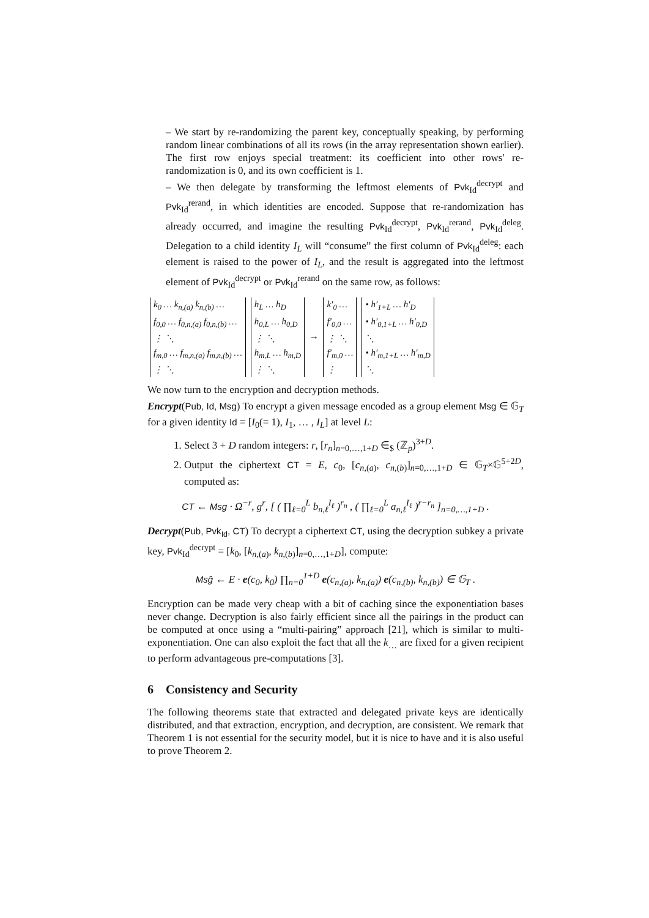– We start by re-randomizing the parent key, conceptually speaking, by performing random linear combinations of all its rows (in the array representation shown earlier). The first row enjoys special treatment: its coefficient into other rows' re-randomization is 0, and its own coefficient is 1.
– We then delegate by transforming the leftmost elements of Pvk<sub>Id</sub><sup>decrypt</sup> and Pvk<sub>Id</sub><sup>rerand</sup>, in which identities are encoded. Suppose that re-randomization has already occurred, and imagine the resulting Pvk<sub>Id</sub><sup>decrypt</sup>, Pvk<sub>Id</sub><sup>rerand</sup>, Pvk<sub>Id</sub><sup>deleg</sup>. Delegation to a child identity I<sub>L</sub> will “consume” the first column of Pvk<sub>Id</sub><sup>deleg</sup>: each element is raised to the power of I<sub>L</sub>, and the result is aggregated into the leftmost element of Pvk<sub>Id</sub><sup>decrypt</sup> or Pvk<sub>Id</sub><sup>rerand</sup> on the same row, as follows:
| k<sub>0</sub> … k<sub>n,(a)</sub> k<sub>n,(b)</sub> … |
| f<sub>0,0</sub> … f<sub>0,n,(a)</sub> f<sub>0,n,(b)</sub> … |
| ⋮ ⋱ |
| f<sub>m,0</sub> … f<sub>m,n,(a)</sub> f<sub>m,n,(b)</sub> … |
| ⋮ ⋱ |
| h<sub>L</sub> … h<sub>D</sub> |
| h<sub>0,L</sub> … h<sub>0,D</sub> |
| ⋮ ⋱ |
| h<sub>m,L</sub> … h<sub>m,D</sub> |
| ⋮ ⋱ |
→
| k′<sub>0</sub> … |
| f′<sub>0,0</sub> … |
| ⋮ ⋱ |
| f′<sub>m,0</sub> … |
| ⋮ |
| • h′<sub>1+L</sub> … h′<sub>D</sub> |
| • h′<sub>0,1+L</sub> … h′<sub>0,D</sub> |
| ⋱ |
| • h′<sub>m,1+L</sub> … h′<sub>m,D</sub> |
| ⋱ |
We now turn to the encryption and decryption methods.
Encrypt(Pub, Id, Msg) To encrypt a given message encoded as a group element Msg ∈ 𝔾<sub>T</sub> for a given identity Id = [I<sub>0</sub>(= 1), I<sub>1</sub>, … , I<sub>L</sub>] at level L:
1. Select 3 + D random integers: r, [r<sub>n</sub>]<sub>n=0,…,1+D</sub> ∈<sub>$</sub> (ℤ<sub>p</sub>)<sup>3+D</sup>.
2. Output the ciphertext CT = E, c<sub>0</sub>, [c<sub>n,(a)</sub>, c<sub>n,(b)</sub>]<sub>n=0,…,1+D</sub> ∈ 𝔾<sub>T</sub>×𝔾<sup>5+2D</sup>, computed as:
CT ← Msg · Ω<sup>−r</sup>, g<sup>r</sup>, [ ( ∏<sub>ℓ=0</sub><sup>L</sup> b<sub>n,ℓ</sub><sup>I<sub>ℓ</sub></sup> )<sup>r<sub>n</sub></sup> , ( ∏<sub>ℓ=0</sub><sup>L</sup> a<sub>n,ℓ</sub><sup>I<sub>ℓ</sub></sup> )<sup>r−r<sub>n</sub></sup> ]<sub>n=0,…,1+D</sub> .
Decrypt(Pub, Pvk<sub>Id</sub>, CT) To decrypt a ciphertext CT, using the decryption subkey a private key, Pvk<sub>Id</sub><sup>decrypt</sup> = [k<sub>0</sub>, [k<sub>n,(a)</sub>, k<sub>n,(b)</sub>]<sub>n=0,…,1+D</sub>], compute:
Msĝ ← E · e(c<sub>0</sub>, k<sub>0</sub>) ∏<sub>n=0</sub><sup>1+D</sup> e(c<sub>n,(a)</sub>, k<sub>n,(a)</sub>) e(c<sub>n,(b)</sub>, k<sub>n,(b)</sub>) ∈ 𝔾<sub>T</sub> .
Encryption can be made very cheap with a bit of caching since the exponentiation bases never change. Decryption is also fairly efficient since all the pairings in the product can be computed at once using a “multi-pairing” approach [21], which is similar to multi-exponentiation. One can also exploit the fact that all the k<sub>…</sub> are fixed for a given recipient to perform advantageous pre-computations [3].
6 Consistency and Security
The following theorems state that extracted and delegated private keys are identically distributed, and that extraction, encryption, and decryption, are consistent. We remark that Theorem 1 is not essential for the security model, but it is nice to have and it is also useful to prove Theorem 2.